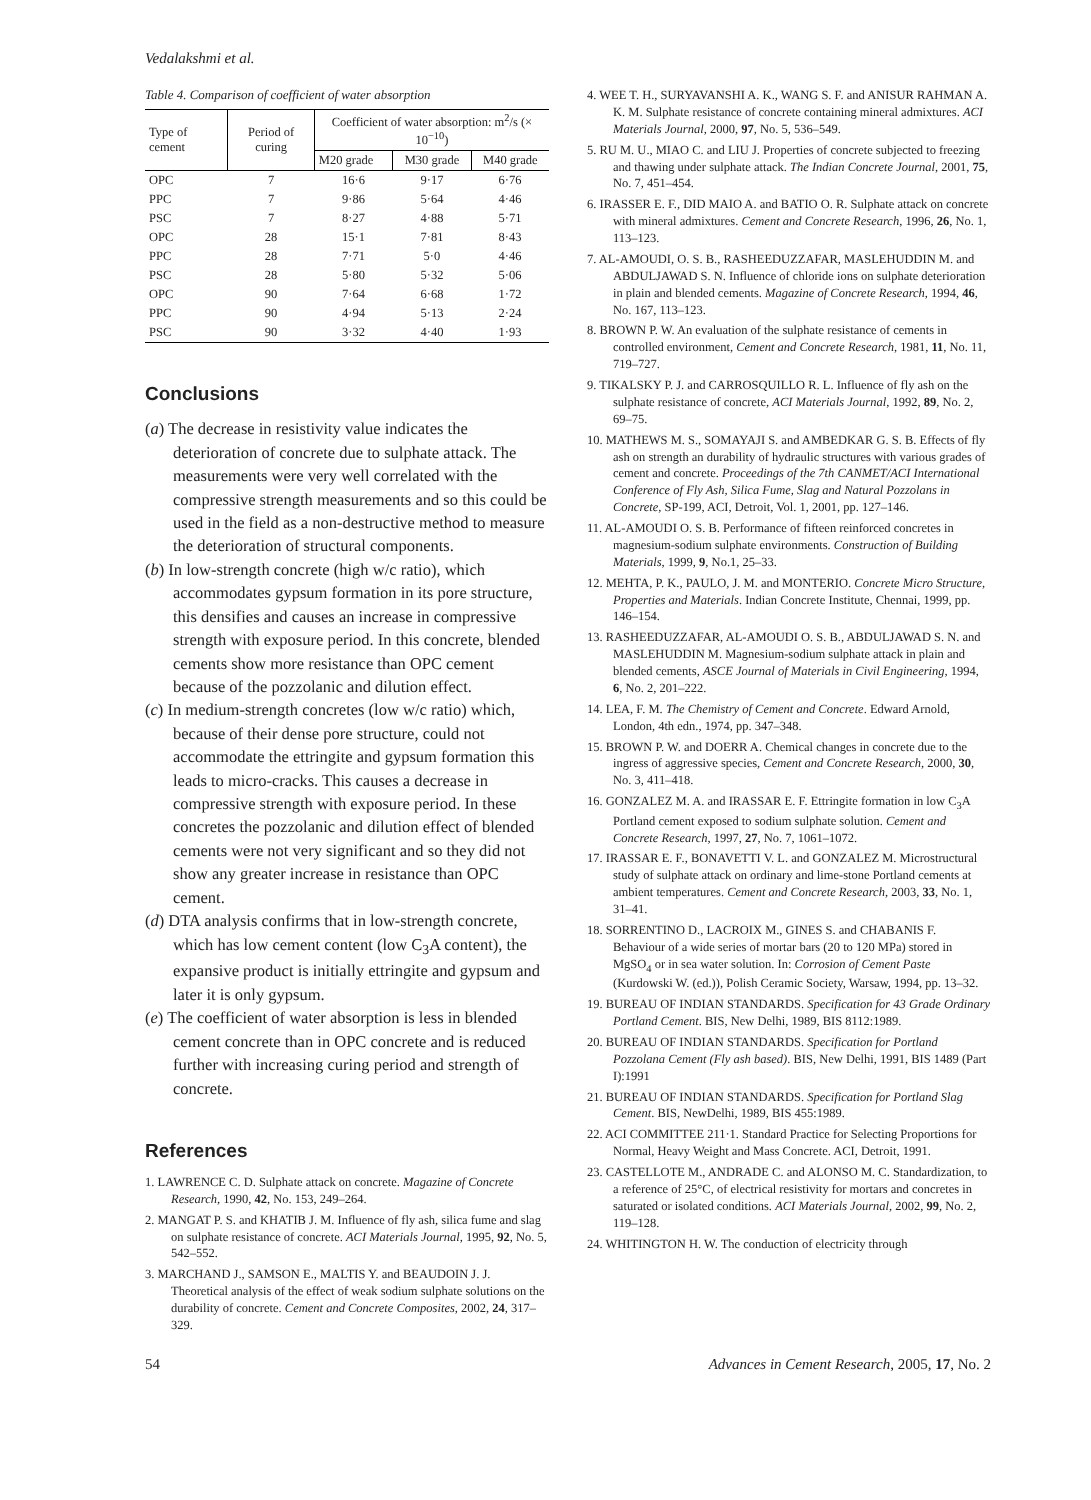Vedalakshmi et al.
Table 4. Comparison of coefficient of water absorption
| Type of cement | Period of curing | Coefficient of water absorption: m<sup>2</sup>/s (× 10<sup>−10</sup>) | | |
| --- | --- | --- | --- | --- |
| | | M20 grade | M30 grade | M40 grade |
| OPC | 7 | 16·6 | 9·17 | 6·76 |
| PPC | 7 | 9·86 | 5·64 | 4·46 |
| PSC | 7 | 8·27 | 4·88 | 5·71 |
| OPC | 28 | 15·1 | 7·81 | 8·43 |
| PPC | 28 | 7·71 | 5·0 | 4·46 |
| PSC | 28 | 5·80 | 5·32 | 5·06 |
| OPC | 90 | 7·64 | 6·68 | 1·72 |
| PPC | 90 | 4·94 | 5·13 | 2·24 |
| PSC | 90 | 3·32 | 4·40 | 1·93 |
Conclusions
(a) The decrease in resistivity value indicates the deterioration of concrete due to sulphate attack. The measurements were very well correlated with the compressive strength measurements and so this could be used in the field as a non-destructive method to measure the deterioration of structural components.
(b) In low-strength concrete (high w/c ratio), which accommodates gypsum formation in its pore structure, this densifies and causes an increase in compressive strength with exposure period. In this concrete, blended cements show more resistance than OPC cement because of the pozzolanic and dilution effect.
(c) In medium-strength concretes (low w/c ratio) which, because of their dense pore structure, could not accommodate the ettringite and gypsum formation this leads to micro-cracks. This causes a decrease in compressive strength with exposure period. In these concretes the pozzolanic and dilution effect of blended cements were not very significant and so they did not show any greater increase in resistance than OPC cement.
(d) DTA analysis confirms that in low-strength concrete, which has low cement content (low C<sub>3</sub>A content), the expansive product is initially ettringite and gypsum and later it is only gypsum.
(e) The coefficient of water absorption is less in blended cement concrete than in OPC concrete and is reduced further with increasing curing period and strength of concrete.
References
1. LAWRENCE C. D. Sulphate attack on concrete. Magazine of Concrete Research, 1990, 42, No. 153, 249–264.
2. MANGAT P. S. and KHATIB J. M. Influence of fly ash, silica fume and slag on sulphate resistance of concrete. ACI Materials Journal, 1995, 92, No. 5, 542–552.
3. MARCHAND J., SAMSON E., MALTIS Y. and BEAUDOIN J. J. Theoretical analysis of the effect of weak sodium sulphate solutions on the durability of concrete. Cement and Concrete Composites, 2002, 24, 317–329.
4. WEE T. H., SURYAVANSHI A. K., WANG S. F. and ANISUR RAHMAN A. K. M. Sulphate resistance of concrete containing mineral admixtures. ACI Materials Journal, 2000, 97, No. 5, 536–549.
5. RU M. U., MIAO C. and LIU J. Properties of concrete subjected to freezing and thawing under sulphate attack. The Indian Concrete Journal, 2001, 75, No. 7, 451–454.
6. IRASSER E. F., DID MAIO A. and BATIO O. R. Sulphate attack on concrete with mineral admixtures. Cement and Concrete Research, 1996, 26, No. 1, 113–123.
7. AL-AMOUDI, O. S. B., RASHEEDUZZAFAR, MASLEHUDDIN M. and ABDULJAWAD S. N. Influence of chloride ions on sulphate deterioration in plain and blended cements. Magazine of Concrete Research, 1994, 46, No. 167, 113–123.
8. BROWN P. W. An evaluation of the sulphate resistance of cements in controlled environment, Cement and Concrete Research, 1981, 11, No. 11, 719–727.
9. TIKALSKY P. J. and CARROSQUILLO R. L. Influence of fly ash on the sulphate resistance of concrete, ACI Materials Journal, 1992, 89, No. 2, 69–75.
10. MATHEWS M. S., SOMAYAJI S. and AMBEDKAR G. S. B. Effects of fly ash on strength an durability of hydraulic structures with various grades of cement and concrete. Proceedings of the 7th CANMET/ACI International Conference of Fly Ash, Silica Fume, Slag and Natural Pozzolans in Concrete, SP-199, ACI, Detroit, Vol. 1, 2001, pp. 127–146.
11. AL-AMOUDI O. S. B. Performance of fifteen reinforced concretes in magnesium-sodium sulphate environments. Construction of Building Materials, 1999, 9, No.1, 25–33.
12. MEHTA, P. K., PAULO, J. M. and MONTERIO. Concrete Micro Structure, Properties and Materials. Indian Concrete Institute, Chennai, 1999, pp. 146–154.
13. RASHEEDUZZAFAR, AL-AMOUDI O. S. B., ABDULJAWAD S. N. and MASLEHUDDIN M. Magnesium-sodium sulphate attack in plain and blended cements, ASCE Journal of Materials in Civil Engineering, 1994, 6, No. 2, 201–222.
14. LEA, F. M. The Chemistry of Cement and Concrete. Edward Arnold, London, 4th edn., 1974, pp. 347–348.
15. BROWN P. W. and DOERR A. Chemical changes in concrete due to the ingress of aggressive species, Cement and Concrete Research, 2000, 30, No. 3, 411–418.
16. GONZALEZ M. A. and IRASSAR E. F. Ettringite formation in low C<sub>3</sub>A Portland cement exposed to sodium sulphate solution. Cement and Concrete Research, 1997, 27, No. 7, 1061–1072.
17. IRASSAR E. F., BONAVETTI V. L. and GONZALEZ M. Microstructural study of sulphate attack on ordinary and lime-stone Portland cements at ambient temperatures. Cement and Concrete Research, 2003, 33, No. 1, 31–41.
18. SORRENTINO D., LACROIX M., GINES S. and CHABANIS F. Behaviour of a wide series of mortar bars (20 to 120 MPa) stored in MgSO<sub>4</sub> or in sea water solution. In: Corrosion of Cement Paste (Kurdowski W. (ed.)), Polish Ceramic Society, Warsaw, 1994, pp. 13–32.
19. BUREAU OF INDIAN STANDARDS. Specification for 43 Grade Ordinary Portland Cement. BIS, New Delhi, 1989, BIS 8112:1989.
20. BUREAU OF INDIAN STANDARDS. Specification for Portland Pozzolana Cement (Fly ash based). BIS, New Delhi, 1991, BIS 1489 (Part I):1991
21. BUREAU OF INDIAN STANDARDS. Specification for Portland Slag Cement. BIS, NewDelhi, 1989, BIS 455:1989.
22. ACI COMMITTEE 211·1. Standard Practice for Selecting Proportions for Normal, Heavy Weight and Mass Concrete. ACI, Detroit, 1991.
23. CASTELLOTE M., ANDRADE C. and ALONSO M. C. Standardization, to a reference of 25°C, of electrical resistivity for mortars and concretes in saturated or isolated conditions. ACI Materials Journal, 2002, 99, No. 2, 119–128.
24. WHITINGTON H. W. The conduction of electricity through
54 Advances in Cement Research, 2005, 17, No. 2